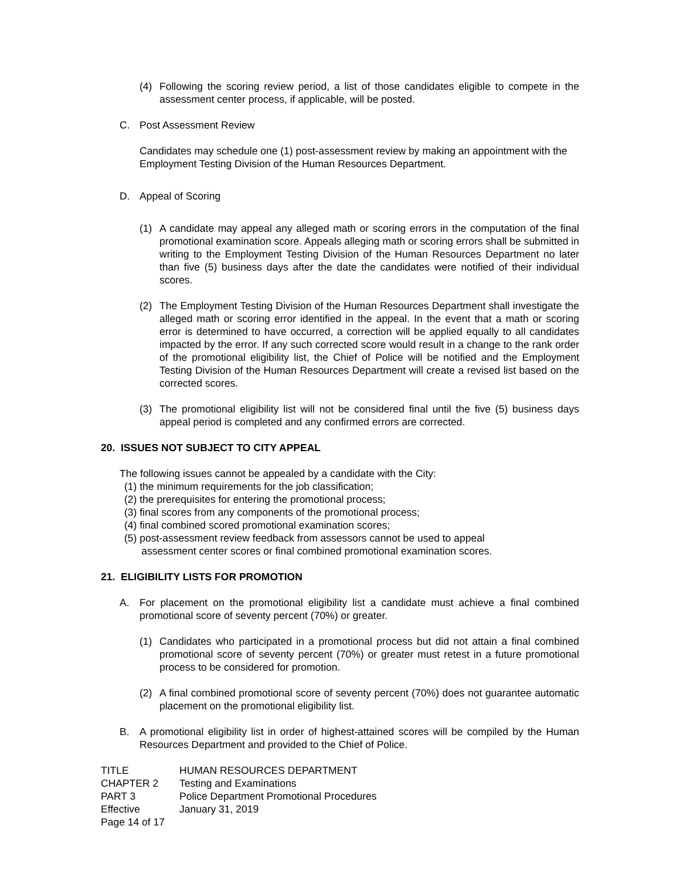(4) Following the scoring review period, a list of those candidates eligible to compete in the assessment center process, if applicable, will be posted.
C. Post Assessment Review
Candidates may schedule one (1) post-assessment review by making an appointment with the Employment Testing Division of the Human Resources Department.
D. Appeal of Scoring
(1) A candidate may appeal any alleged math or scoring errors in the computation of the final promotional examination score. Appeals alleging math or scoring errors shall be submitted in writing to the Employment Testing Division of the Human Resources Department no later than five (5) business days after the date the candidates were notified of their individual scores.
(2) The Employment Testing Division of the Human Resources Department shall investigate the alleged math or scoring error identified in the appeal. In the event that a math or scoring error is determined to have occurred, a correction will be applied equally to all candidates impacted by the error. If any such corrected score would result in a change to the rank order of the promotional eligibility list, the Chief of Police will be notified and the Employment Testing Division of the Human Resources Department will create a revised list based on the corrected scores.
(3) The promotional eligibility list will not be considered final until the five (5) business days appeal period is completed and any confirmed errors are corrected.
20. ISSUES NOT SUBJECT TO CITY APPEAL
The following issues cannot be appealed by a candidate with the City:
(1) the minimum requirements for the job classification;
(2) the prerequisites for entering the promotional process;
(3) final scores from any components of the promotional process;
(4) final combined scored promotional examination scores;
(5) post-assessment review feedback from assessors cannot be used to appeal
assessment center scores or final combined promotional examination scores.
21. ELIGIBILITY LISTS FOR PROMOTION
A. For placement on the promotional eligibility list a candidate must achieve a final combined promotional score of seventy percent (70%) or greater.
(1) Candidates who participated in a promotional process but did not attain a final combined promotional score of seventy percent (70%) or greater must retest in a future promotional process to be considered for promotion.
(2) A final combined promotional score of seventy percent (70%) does not guarantee automatic placement on the promotional eligibility list.
B. A promotional eligibility list in order of highest-attained scores will be compiled by the Human Resources Department and provided to the Chief of Police.
| TITLE | HUMAN RESOURCES DEPARTMENT |
| CHAPTER 2 | Testing and Examinations |
| PART 3 | Police Department Promotional Procedures |
| Effective | January 31, 2019 |
| Page 14 of 17 | |